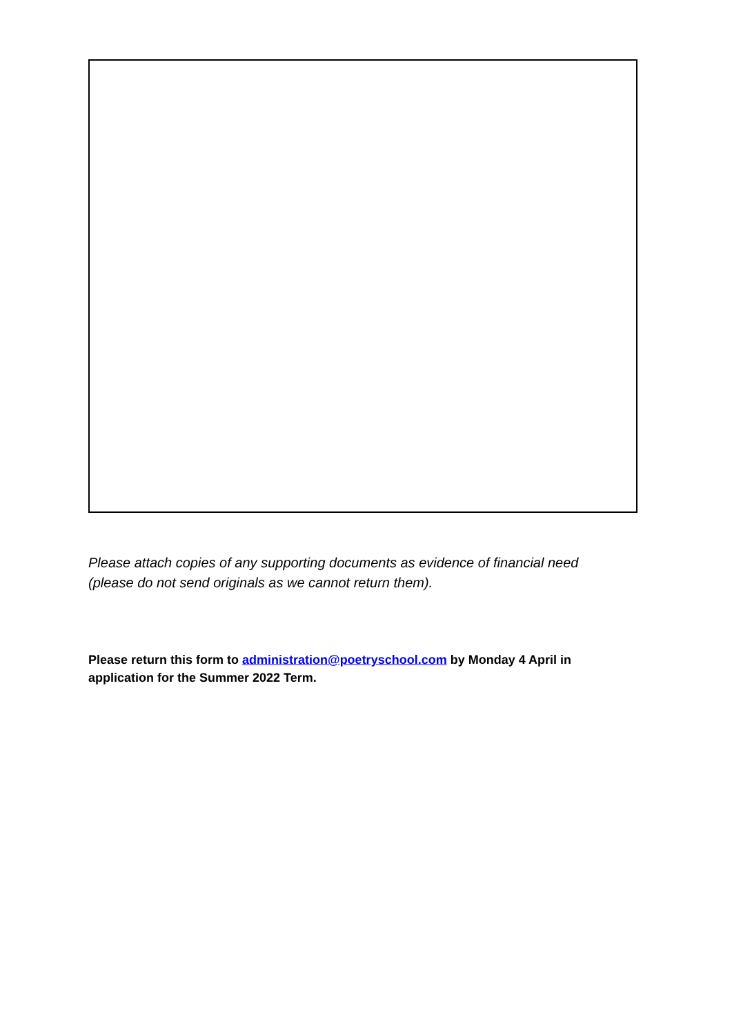Please attach copies of any supporting documents as evidence of financial need (please do not send originals as we cannot return them).
Please return this form to administration@poetryschool.com by Monday 4 April in application for the Summer 2022 Term.